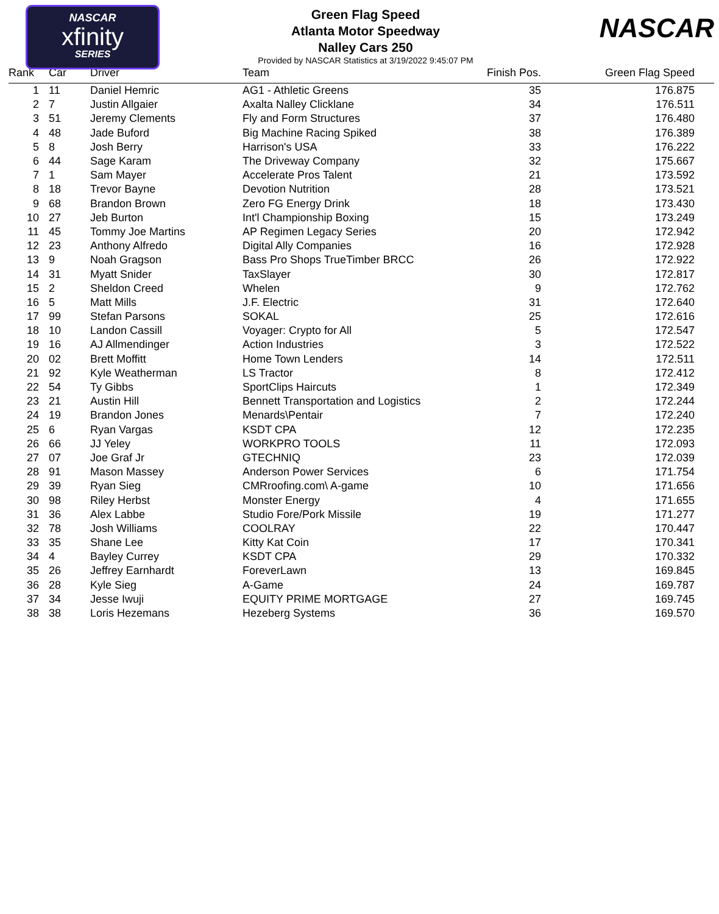NASCAR
xfinity
SERIES
NASCAR
Green Flag Speed
Atlanta Motor Speedway
Nalley Cars 250
Provided by NASCAR Statistics at 3/19/2022 9:45:07 PM
| Rank | Car | Driver | Team | Finish Pos. | Green Flag Speed |
| --- | --- | --- | --- | --- | --- |
| 1 | 11 | Daniel Hemric | AG1 - Athletic Greens | 35 | 176.875 |
| 2 | 7 | Justin Allgaier | Axalta Nalley Clicklane | 34 | 176.511 |
| 3 | 51 | Jeremy Clements | Fly and Form Structures | 37 | 176.480 |
| 4 | 48 | Jade Buford | Big Machine Racing Spiked | 38 | 176.389 |
| 5 | 8 | Josh Berry | Harrison's USA | 33 | 176.222 |
| 6 | 44 | Sage Karam | The Driveway Company | 32 | 175.667 |
| 7 | 1 | Sam Mayer | Accelerate Pros Talent | 21 | 173.592 |
| 8 | 18 | Trevor Bayne | Devotion Nutrition | 28 | 173.521 |
| 9 | 68 | Brandon Brown | Zero FG Energy Drink | 18 | 173.430 |
| 10 | 27 | Jeb Burton | Int'l Championship Boxing | 15 | 173.249 |
| 11 | 45 | Tommy Joe Martins | AP Regimen Legacy Series | 20 | 172.942 |
| 12 | 23 | Anthony Alfredo | Digital Ally Companies | 16 | 172.928 |
| 13 | 9 | Noah Gragson | Bass Pro Shops TrueTimber BRCC | 26 | 172.922 |
| 14 | 31 | Myatt Snider | TaxSlayer | 30 | 172.817 |
| 15 | 2 | Sheldon Creed | Whelen | 9 | 172.762 |
| 16 | 5 | Matt Mills | J.F. Electric | 31 | 172.640 |
| 17 | 99 | Stefan Parsons | SOKAL | 25 | 172.616 |
| 18 | 10 | Landon Cassill | Voyager: Crypto for All | 5 | 172.547 |
| 19 | 16 | AJ Allmendinger | Action Industries | 3 | 172.522 |
| 20 | 02 | Brett Moffitt | Home Town Lenders | 14 | 172.511 |
| 21 | 92 | Kyle Weatherman | LS Tractor | 8 | 172.412 |
| 22 | 54 | Ty Gibbs | SportClips Haircuts | 1 | 172.349 |
| 23 | 21 | Austin Hill | Bennett Transportation and Logistics | 2 | 172.244 |
| 24 | 19 | Brandon Jones | Menards\Pentair | 7 | 172.240 |
| 25 | 6 | Ryan Vargas | KSDT CPA | 12 | 172.235 |
| 26 | 66 | JJ Yeley | WORKPRO TOOLS | 11 | 172.093 |
| 27 | 07 | Joe Graf Jr | GTECHNIQ | 23 | 172.039 |
| 28 | 91 | Mason Massey | Anderson Power Services | 6 | 171.754 |
| 29 | 39 | Ryan Sieg | CMRroofing.com\ A-game | 10 | 171.656 |
| 30 | 98 | Riley Herbst | Monster Energy | 4 | 171.655 |
| 31 | 36 | Alex Labbe | Studio Fore/Pork Missile | 19 | 171.277 |
| 32 | 78 | Josh Williams | COOLRAY | 22 | 170.447 |
| 33 | 35 | Shane Lee | Kitty Kat Coin | 17 | 170.341 |
| 34 | 4 | Bayley Currey | KSDT CPA | 29 | 170.332 |
| 35 | 26 | Jeffrey Earnhardt | ForeverLawn | 13 | 169.845 |
| 36 | 28 | Kyle Sieg | A-Game | 24 | 169.787 |
| 37 | 34 | Jesse Iwuji | EQUITY PRIME MORTGAGE | 27 | 169.745 |
| 38 | 38 | Loris Hezemans | Hezeberg Systems | 36 | 169.570 |